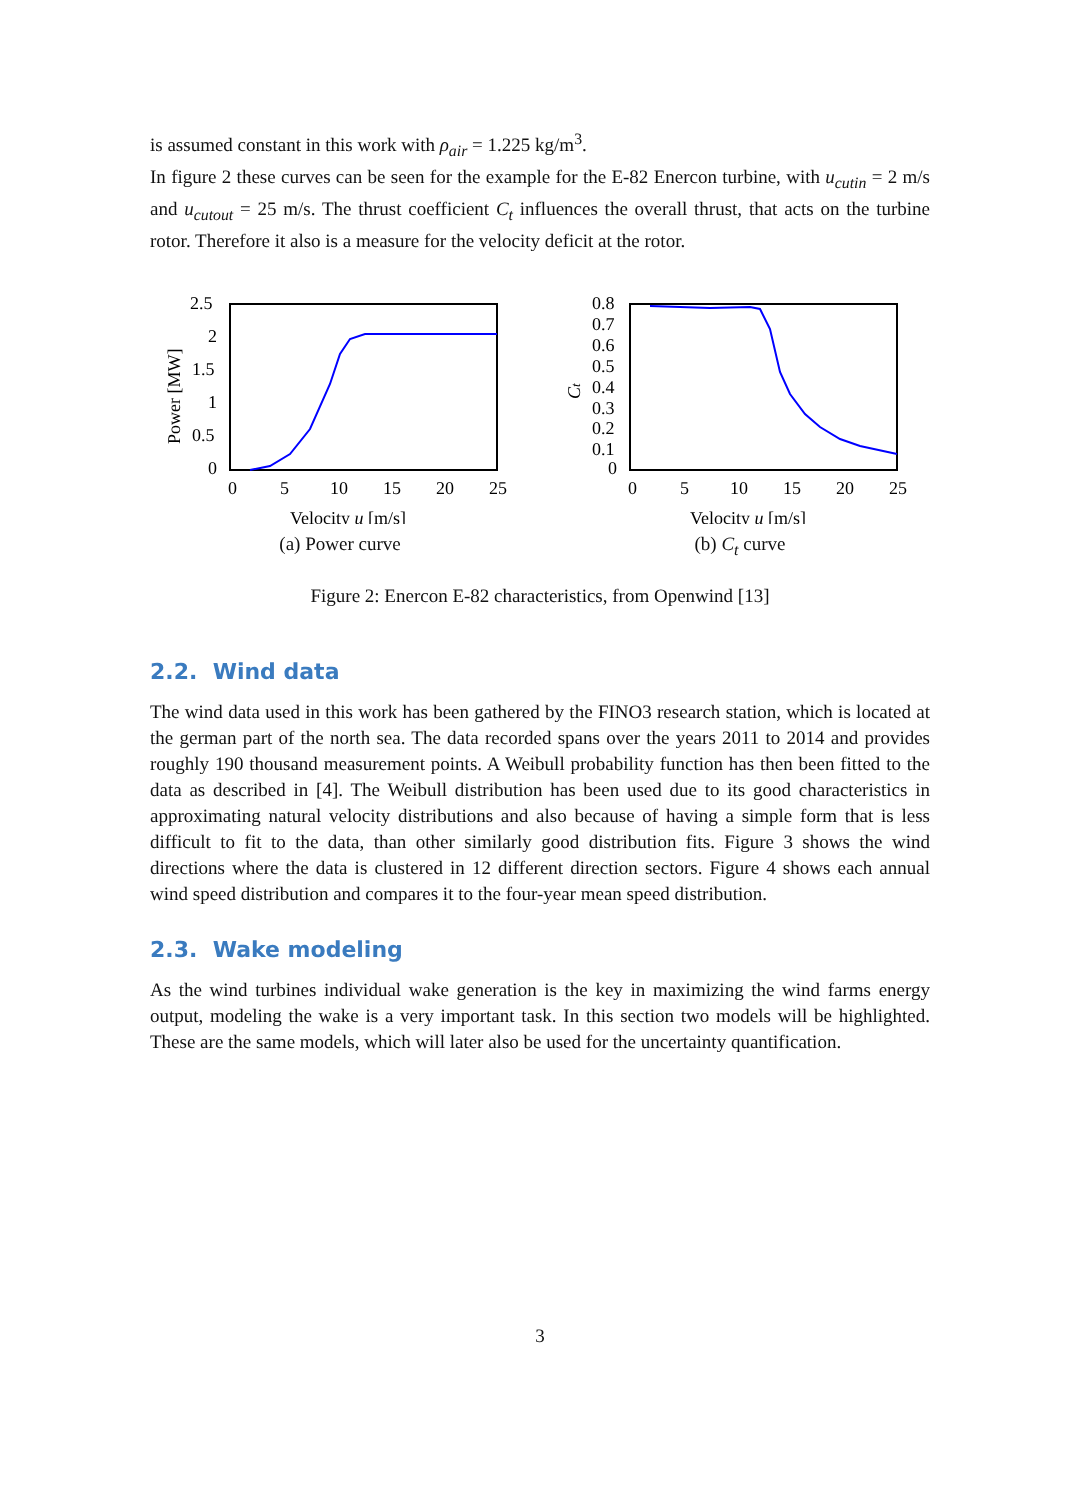is assumed constant in this work with ρ<sub>air</sub> = 1.225 kg/m<sup>3</sup>.
In figure 2 these curves can be seen for the example for the E-82 Enercon turbine, with u<sub>cutin</sub> = 2 m/s and u<sub>cutout</sub> = 25 m/s. The thrust coefficient C<sub>t</sub> influences the overall thrust, that acts on the turbine rotor. Therefore it also is a measure for the velocity deficit at the rotor.
2.5
2
1.5
1
0.5
0
0
5
10
15
20
25
Velocity u [m/s]
Power [MW]
(a) Power curve
0.8
0.7
0.6
0.5
0.4
0.3
0.2
0.1
0
0
5
10
15
20
25
Velocity u [m/s]
Ct
(b) C<sub>t</sub> curve
Figure 2: Enercon E-82 characteristics, from Openwind [13]
2.2. Wind data
The wind data used in this work has been gathered by the FINO3 research station, which is located at the german part of the north sea. The data recorded spans over the years 2011 to 2014 and provides roughly 190 thousand measurement points. A Weibull probability function has then been fitted to the data as described in [4]. The Weibull distribution has been used due to its good characteristics in approximating natural velocity distributions and also because of having a simple form that is less difficult to fit to the data, than other similarly good distribution fits. Figure 3 shows the wind directions where the data is clustered in 12 different direction sectors. Figure 4 shows each annual wind speed distribution and compares it to the four-year mean speed distribution.
2.3. Wake modeling
As the wind turbines individual wake generation is the key in maximizing the wind farms energy output, modeling the wake is a very important task. In this section two models will be highlighted. These are the same models, which will later also be used for the uncertainty quantification.
3